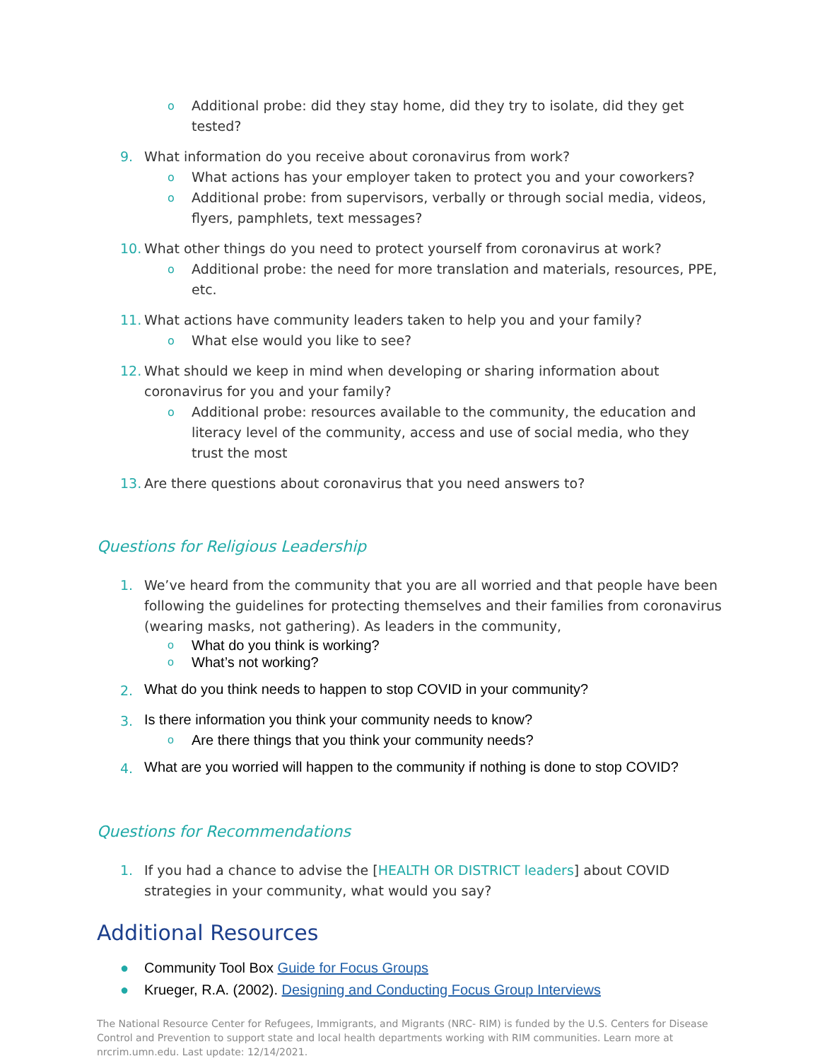o
Additional probe: did they stay home, did they try to isolate, did they get tested?
9. What information do you receive about coronavirus from work?
o
What actions has your employer taken to protect you and your coworkers?
o
Additional probe: from supervisors, verbally or through social media, videos, flyers, pamphlets, text messages?
10.
What other things do you need to protect yourself from coronavirus at work?
o
Additional probe: the need for more translation and materials, resources, PPE, etc.
11.
What actions have community leaders taken to help you and your family?
o
What else would you like to see?
12.
What should we keep in mind when developing or sharing information about coronavirus for you and your family?
o
Additional probe: resources available to the community, the education and literacy level of the community, access and use of social media, who they trust the most
13.
Are there questions about coronavirus that you need answers to?
Questions for Religious Leadership
1. We’ve heard from the community that you are all worried and that people have been following the guidelines for protecting themselves and their families from coronavirus (wearing masks, not gathering). As leaders in the community,
o
What do you think is working?
o
What’s not working?
2.
What do you think needs to happen to stop COVID in your community?
3.
Is there information you think your community needs to know?
o
Are there things that you think your community needs?
4.
What are you worried will happen to the community if nothing is done to stop COVID?
Questions for Recommendations
1. If you had a chance to advise the [HEALTH OR DISTRICT leaders] about COVID strategies in your community, what would you say?
Additional Resources
● Community Tool Box Guide for Focus Groups
● Krueger, R.A. (2002). Designing and Conducting Focus Group Interviews
The National Resource Center for Refugees, Immigrants, and Migrants (NRC- RIM) is funded by the U.S. Centers for Disease Control and Prevention to support state and local health departments working with RIM communities. Learn more at nrcrim.umn.edu. Last update: 12/14/2021.